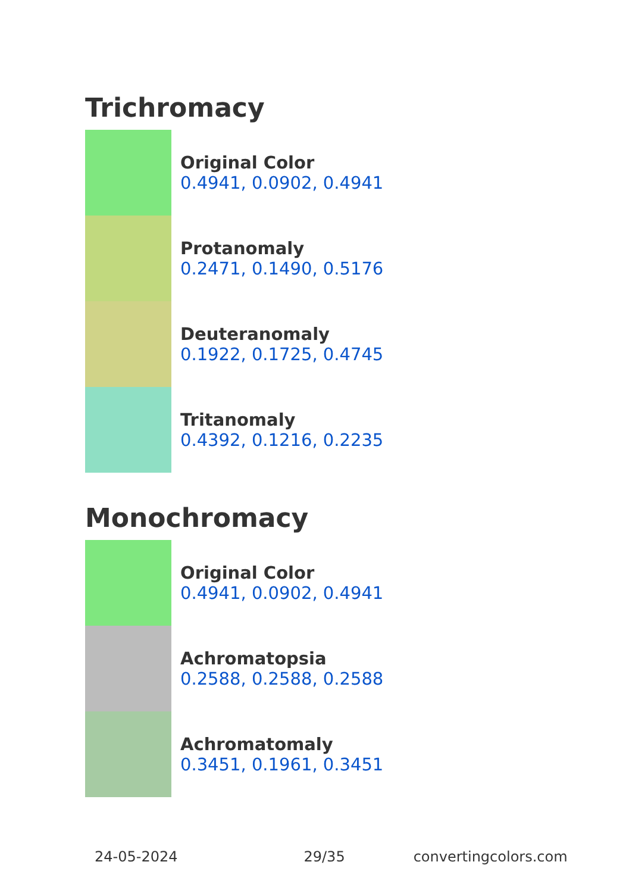Trichromacy
Original Color
0.4941, 0.0902, 0.4941
Protanomaly
0.2471, 0.1490, 0.5176
Deuteranomaly
0.1922, 0.1725, 0.4745
Tritanomaly
0.4392, 0.1216, 0.2235
Monochromacy
Original Color
0.4941, 0.0902, 0.4941
Achromatopsia
0.2588, 0.2588, 0.2588
Achromatomaly
0.3451, 0.1961, 0.3451
24-05-2024 29/35 convertingcolors.com